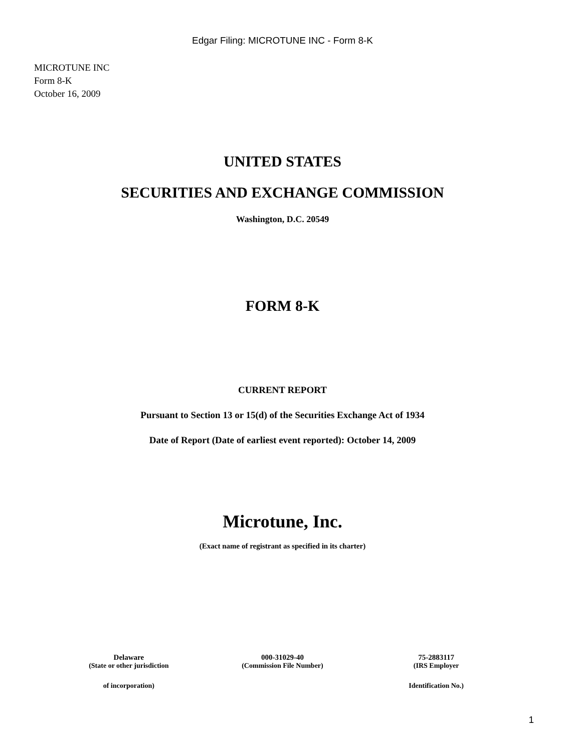Edgar Filing: MICROTUNE INC - Form 8-K
MICROTUNE INC
Form 8-K
October 16, 2009
UNITED STATES
SECURITIES AND EXCHANGE COMMISSION
Washington, D.C. 20549
FORM 8-K
CURRENT REPORT
Pursuant to Section 13 or 15(d) of the Securities Exchange Act of 1934
Date of Report (Date of earliest event reported): October 14, 2009
Microtune, Inc.
(Exact name of registrant as specified in its charter)
| Delaware | 000-31029-40 | 75-2883117 |
| (State or other jurisdiction | (Commission File Number) | (IRS Employer |
| of incorporation) | | Identification No.) |
1